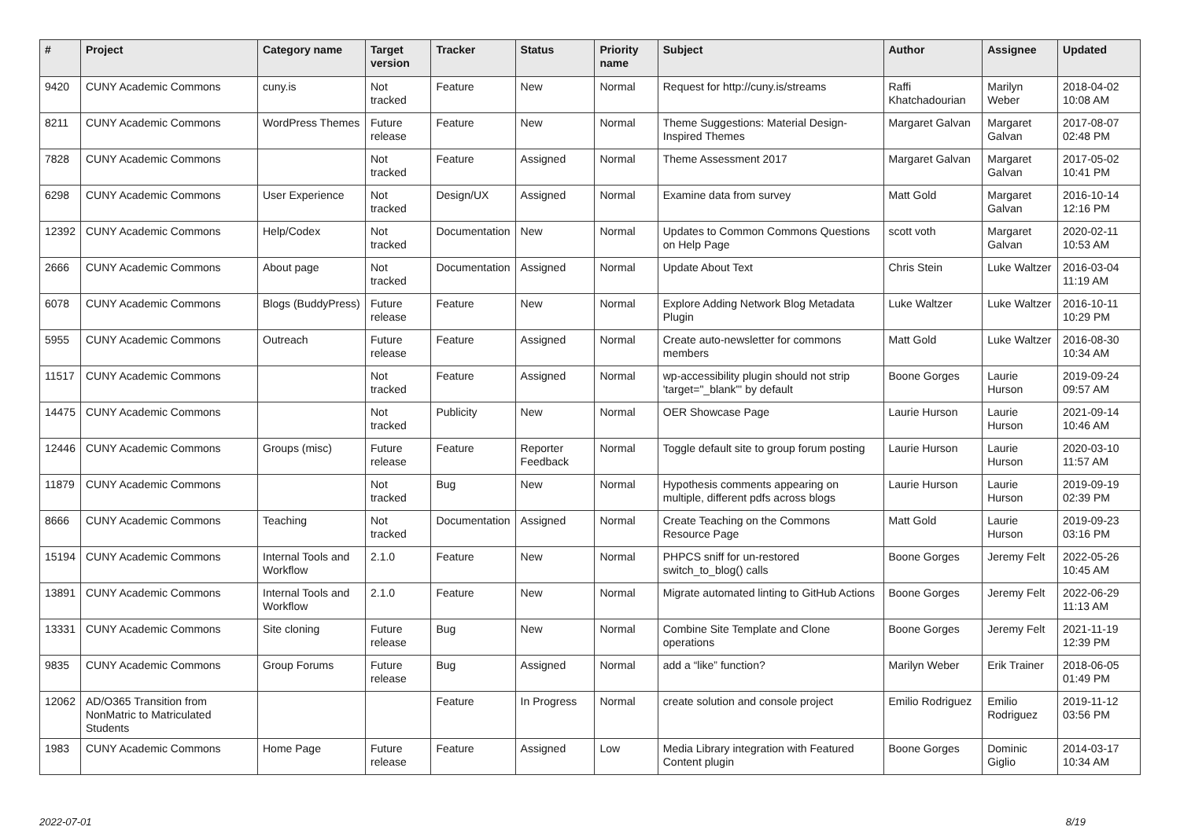| # | Project | Category name | Target version | Tracker | Status | Priority name | Subject | Author | Assignee | Updated |
| --- | --- | --- | --- | --- | --- | --- | --- | --- | --- | --- |
| 9420 | CUNY Academic Commons | cuny.is | Not tracked | Feature | New | Normal | Request for http://cuny.is/streams | Raffi Khatchadourian | Marilyn Weber | 2018-04-02 10:08 AM |
| 8211 | CUNY Academic Commons | WordPress Themes | Future release | Feature | New | Normal | Theme Suggestions: Material Design-Inspired Themes | Margaret Galvan | Margaret Galvan | 2017-08-07 02:48 PM |
| 7828 | CUNY Academic Commons | | Not tracked | Feature | Assigned | Normal | Theme Assessment 2017 | Margaret Galvan | Margaret Galvan | 2017-05-02 10:41 PM |
| 6298 | CUNY Academic Commons | User Experience | Not tracked | Design/UX | Assigned | Normal | Examine data from survey | Matt Gold | Margaret Galvan | 2016-10-14 12:16 PM |
| 12392 | CUNY Academic Commons | Help/Codex | Not tracked | Documentation | New | Normal | Updates to Common Commons Questions on Help Page | scott voth | Margaret Galvan | 2020-02-11 10:53 AM |
| 2666 | CUNY Academic Commons | About page | Not tracked | Documentation | Assigned | Normal | Update About Text | Chris Stein | Luke Waltzer | 2016-03-04 11:19 AM |
| 6078 | CUNY Academic Commons | Blogs (BuddyPress) | Future release | Feature | New | Normal | Explore Adding Network Blog Metadata Plugin | Luke Waltzer | Luke Waltzer | 2016-10-11 10:29 PM |
| 5955 | CUNY Academic Commons | Outreach | Future release | Feature | Assigned | Normal | Create auto-newsletter for commons members | Matt Gold | Luke Waltzer | 2016-08-30 10:34 AM |
| 11517 | CUNY Academic Commons | | Not tracked | Feature | Assigned | Normal | wp-accessibility plugin should not strip 'target="_blank"' by default | Boone Gorges | Laurie Hurson | 2019-09-24 09:57 AM |
| 14475 | CUNY Academic Commons | | Not tracked | Publicity | New | Normal | OER Showcase Page | Laurie Hurson | Laurie Hurson | 2021-09-14 10:46 AM |
| 12446 | CUNY Academic Commons | Groups (misc) | Future release | Feature | Reporter Feedback | Normal | Toggle default site to group forum posting | Laurie Hurson | Laurie Hurson | 2020-03-10 11:57 AM |
| 11879 | CUNY Academic Commons | | Not tracked | Bug | New | Normal | Hypothesis comments appearing on multiple, different pdfs across blogs | Laurie Hurson | Laurie Hurson | 2019-09-19 02:39 PM |
| 8666 | CUNY Academic Commons | Teaching | Not tracked | Documentation | Assigned | Normal | Create Teaching on the Commons Resource Page | Matt Gold | Laurie Hurson | 2019-09-23 03:16 PM |
| 15194 | CUNY Academic Commons | Internal Tools and Workflow | 2.1.0 | Feature | New | Normal | PHPCS sniff for un-restored switch_to_blog() calls | Boone Gorges | Jeremy Felt | 2022-05-26 10:45 AM |
| 13891 | CUNY Academic Commons | Internal Tools and Workflow | 2.1.0 | Feature | New | Normal | Migrate automated linting to GitHub Actions | Boone Gorges | Jeremy Felt | 2022-06-29 11:13 AM |
| 13331 | CUNY Academic Commons | Site cloning | Future release | Bug | New | Normal | Combine Site Template and Clone operations | Boone Gorges | Jeremy Felt | 2021-11-19 12:39 PM |
| 9835 | CUNY Academic Commons | Group Forums | Future release | Bug | Assigned | Normal | add a “like” function? | Marilyn Weber | Erik Trainer | 2018-06-05 01:49 PM |
| 12062 | AD/O365 Transition from NonMatric to Matriculated Students | | | Feature | In Progress | Normal | create solution and console project | Emilio Rodriguez | Emilio Rodriguez | 2019-11-12 03:56 PM |
| 1983 | CUNY Academic Commons | Home Page | Future release | Feature | Assigned | Low | Media Library integration with Featured Content plugin | Boone Gorges | Dominic Giglio | 2014-03-17 10:34 AM |
2022-07-01 8/19